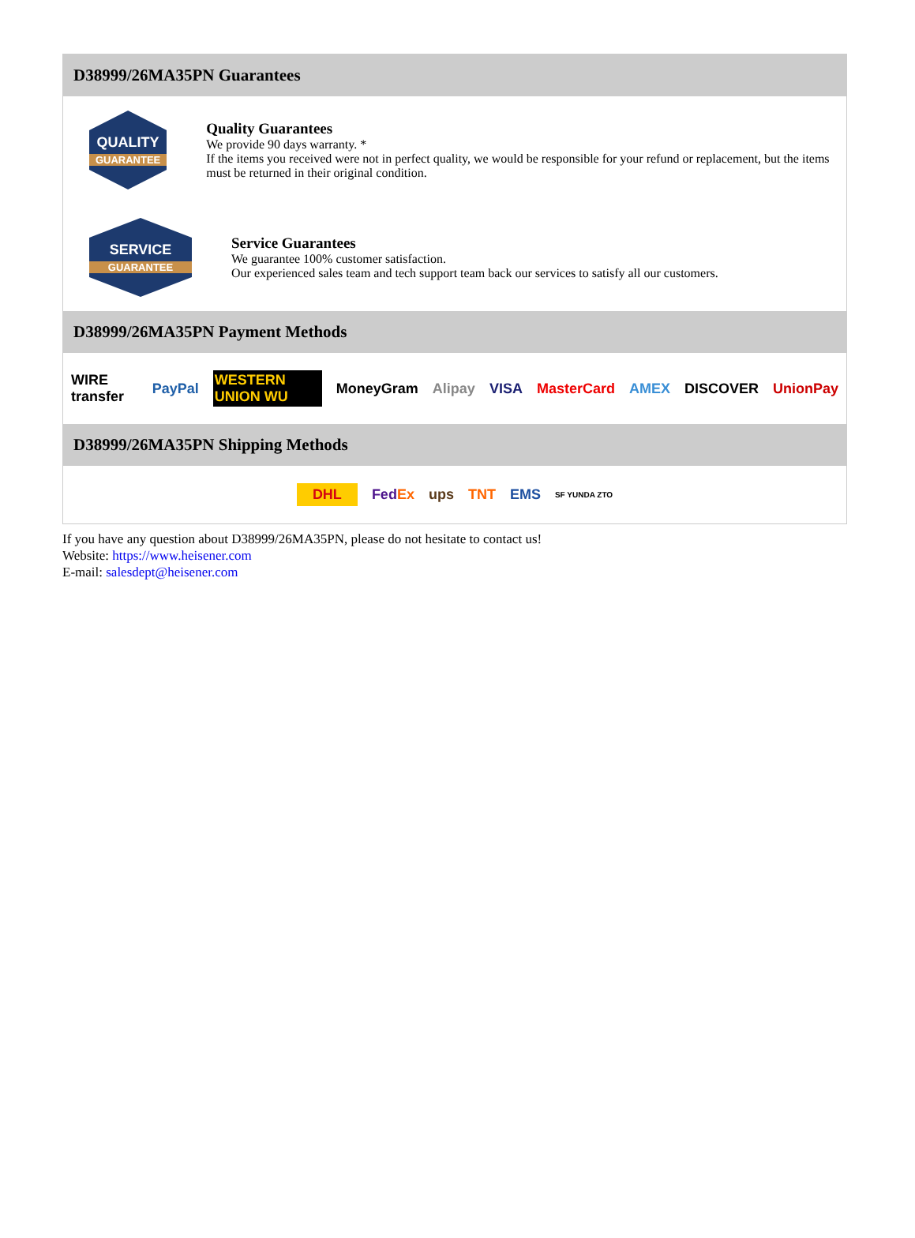D38999/26MA35PN Guarantees
QUALITY
GUARANTEE
Quality Guarantees
We provide 90 days warranty. *
If the items you received were not in perfect quality, we would be responsible for your refund or replacement, but the items must be returned in their original condition.
SERVICE
GUARANTEE
Service Guarantees
We guarantee 100% customer satisfaction.
Our experienced sales team and tech support team back our services to satisfy all our customers.
D38999/26MA35PN Payment Methods
WIRE transfer PayPal WESTERN UNION WU MoneyGram Alipay VISA MasterCard AMEX DISCOVER UnionPay
D38999/26MA35PN Shipping Methods
DHL FedEx ups TNT EMS SF YUNDA ZTO
If you have any question about D38999/26MA35PN, please do not hesitate to contact us!
Website: https://www.heisener.com
E-mail: salesdept@heisener.com